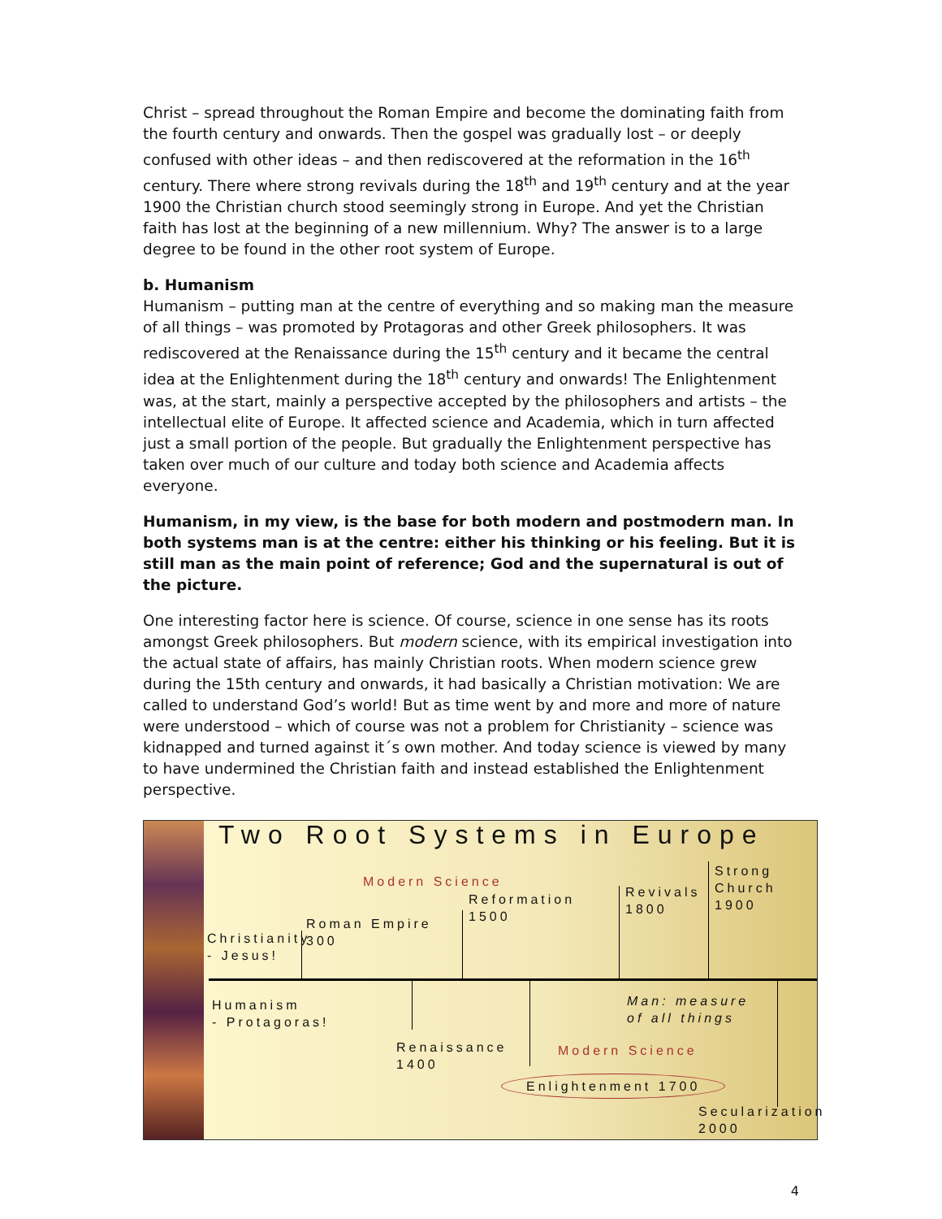Christ – spread throughout the Roman Empire and become the dominating faith from the fourth century and onwards. Then the gospel was gradually lost – or deeply confused with other ideas – and then rediscovered at the reformation in the 16<sup>th</sup> century. There where strong revivals during the 18<sup>th</sup> and 19<sup>th</sup> century and at the year 1900 the Christian church stood seemingly strong in Europe. And yet the Christian faith has lost at the beginning of a new millennium. Why? The answer is to a large degree to be found in the other root system of Europe.
b. Humanism
Humanism – putting man at the centre of everything and so making man the measure of all things – was promoted by Protagoras and other Greek philosophers. It was rediscovered at the Renaissance during the 15<sup>th</sup> century and it became the central idea at the Enlightenment during the 18<sup>th</sup> century and onwards! The Enlightenment was, at the start, mainly a perspective accepted by the philosophers and artists – the intellectual elite of Europe. It affected science and Academia, which in turn affected just a small portion of the people. But gradually the Enlightenment perspective has taken over much of our culture and today both science and Academia affects everyone.
Humanism, in my view, is the base for both modern and postmodern man. In both systems man is at the centre: either his thinking or his feeling. But it is still man as the main point of reference; God and the supernatural is out of the picture.
One interesting factor here is science. Of course, science in one sense has its roots amongst Greek philosophers. But modern science, with its empirical investigation into the actual state of affairs, has mainly Christian roots. When modern science grew during the 15th century and onwards, it had basically a Christian motivation: We are called to understand God’s world! But as time went by and more and more of nature were understood – which of course was not a problem for Christianity – science was kidnapped and turned against it´s own mother. And today science is viewed by many to have undermined the Christian faith and instead established the Enlightenment perspective.
Two Root Systems in Europe
Modern Science
Reformation
1500
Roman Empire
300
Christianity
- Jesus!
Revivals
1800
Strong
Church
1900
Humanism
- Protagoras!
Man: measure
of all things
Renaissance
1400
Modern Science
Enlightenment 1700
Secularization
2000
4